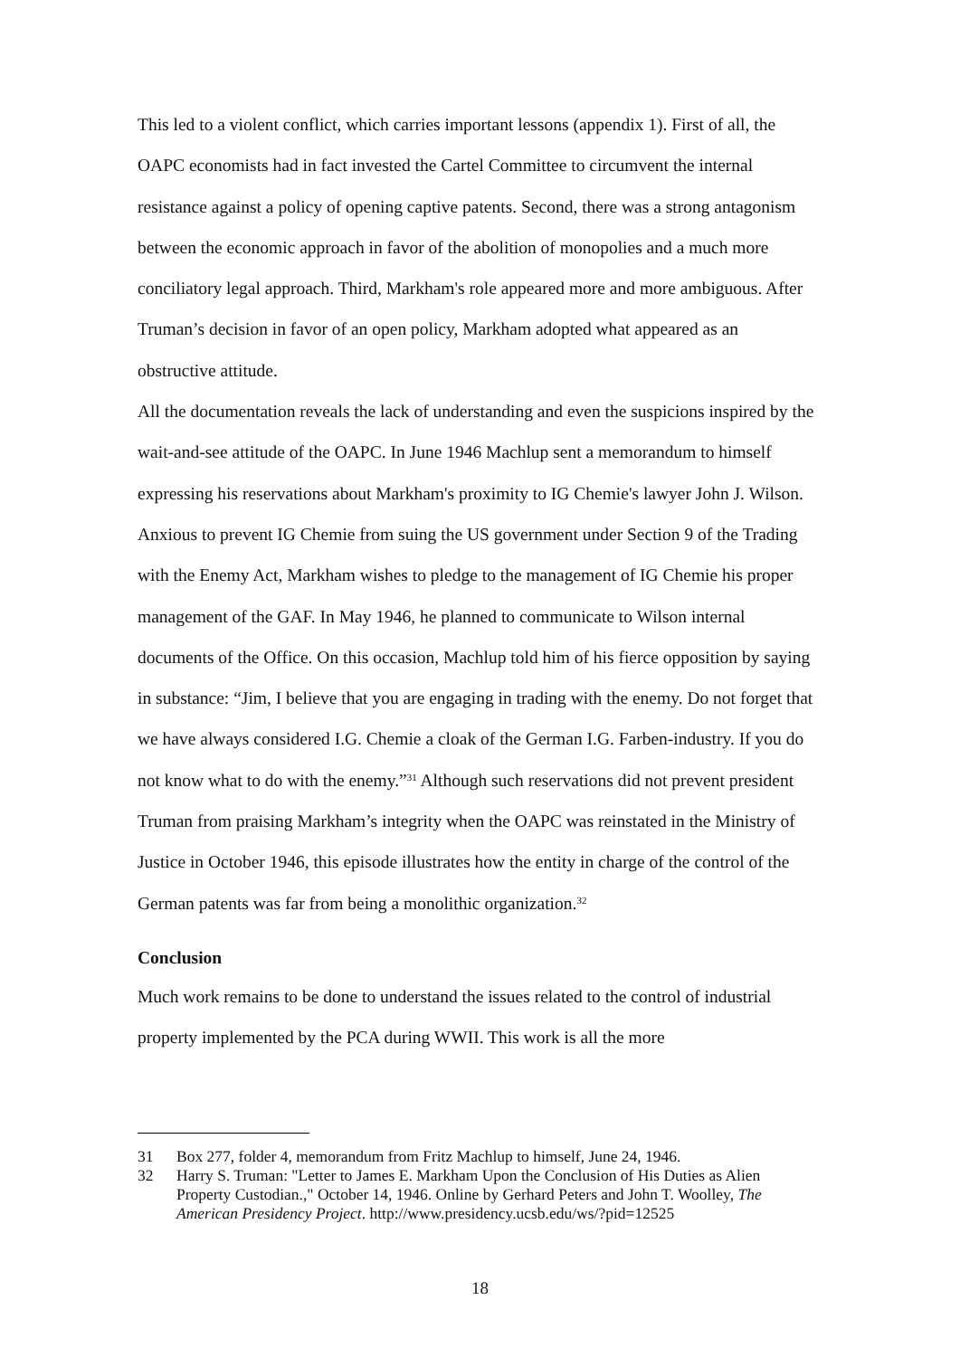This led to a violent conflict, which carries important lessons (appendix 1). First of all, the OAPC economists had in fact invested the Cartel Committee to circumvent the internal resistance against a policy of opening captive patents. Second, there was a strong antagonism between the economic approach in favor of the abolition of monopolies and a much more conciliatory legal approach. Third, Markham's role appeared more and more ambiguous. After Truman’s decision in favor of an open policy, Markham adopted what appeared as an obstructive attitude.
All the documentation reveals the lack of understanding and even the suspicions inspired by the wait-and-see attitude of the OAPC. In June 1946 Machlup sent a memorandum to himself expressing his reservations about Markham's proximity to IG Chemie's lawyer John J. Wilson. Anxious to prevent IG Chemie from suing the US government under Section 9 of the Trading with the Enemy Act, Markham wishes to pledge to the management of IG Chemie his proper management of the GAF. In May 1946, he planned to communicate to Wilson internal documents of the Office. On this occasion, Machlup told him of his fierce opposition by saying in substance: “Jim, I believe that you are engaging in trading with the enemy. Do not forget that we have always considered I.G. Chemie a cloak of the German I.G. Farben-industry. If you do not know what to do with the enemy.”<sup>31</sup> Although such reservations did not prevent president Truman from praising Markham’s integrity when the OAPC was reinstated in the Ministry of Justice in October 1946, this episode illustrates how the entity in charge of the control of the German patents was far from being a monolithic organization.<sup>32</sup>
Conclusion
Much work remains to be done to understand the issues related to the control of industrial property implemented by the PCA during WWII. This work is all the more
31 Box 277, folder 4, memorandum from Fritz Machlup to himself, June 24, 1946.
32 Harry S. Truman: "Letter to James E. Markham Upon the Conclusion of His Duties as Alien Property Custodian.," October 14, 1946. Online by Gerhard Peters and John T. Woolley, The American Presidency Project. http://www.presidency.ucsb.edu/ws/?pid=12525
18